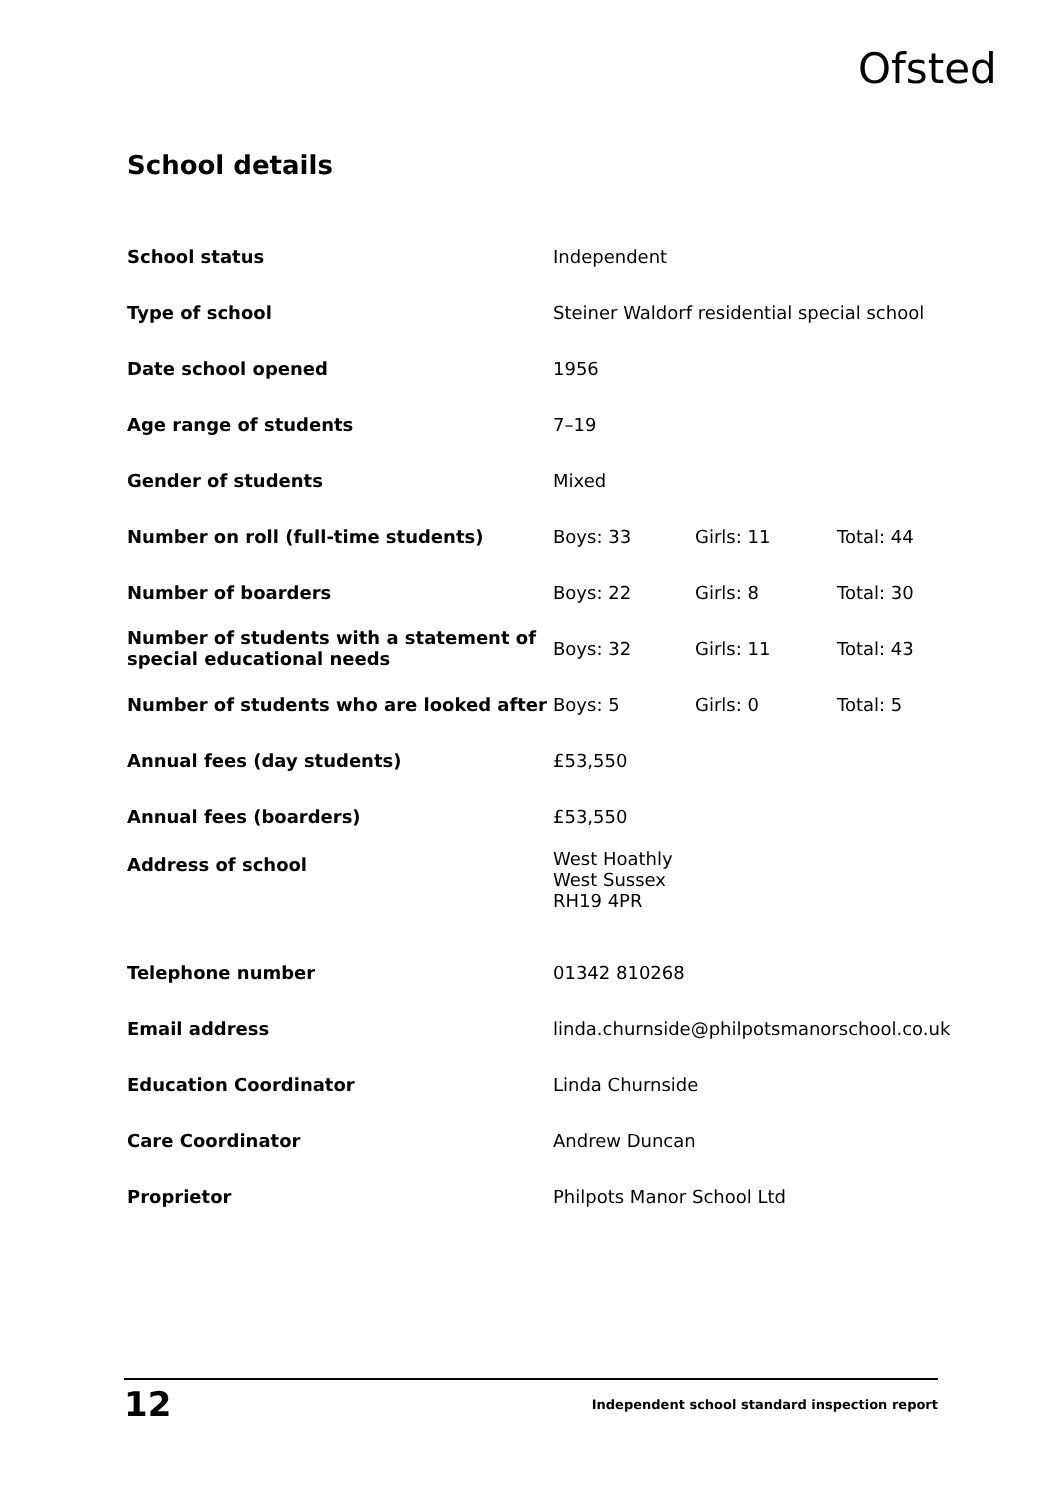Ofsted
School details
| School status | Independent | | |
| Type of school | Steiner Waldorf residential special school | | |
| Date school opened | 1956 | | |
| Age range of students | 7–19 | | |
| Gender of students | Mixed | | |
| Number on roll (full-time students) | Boys: 33 | Girls: 11 | Total: 44 |
| Number of boarders | Boys: 22 | Girls: 8 | Total: 30 |
| Number of students with a statement of special educational needs | Boys: 32 | Girls: 11 | Total: 43 |
| Number of students who are looked after | Boys: 5 | Girls: 0 | Total: 5 |
| Annual fees (day students) | £53,550 | | |
| Annual fees (boarders) | £53,550 | | |
| Address of school | West Hoathly West Sussex RH19 4PR | | |
| Telephone number | 01342 810268 | | |
| Email address | linda.churnside@philpotsmanorschool.co.uk | | |
| Education Coordinator | Linda Churnside | | |
| Care Coordinator | Andrew Duncan | | |
| Proprietor | Philpots Manor School Ltd | | |
12 Independent school standard inspection report